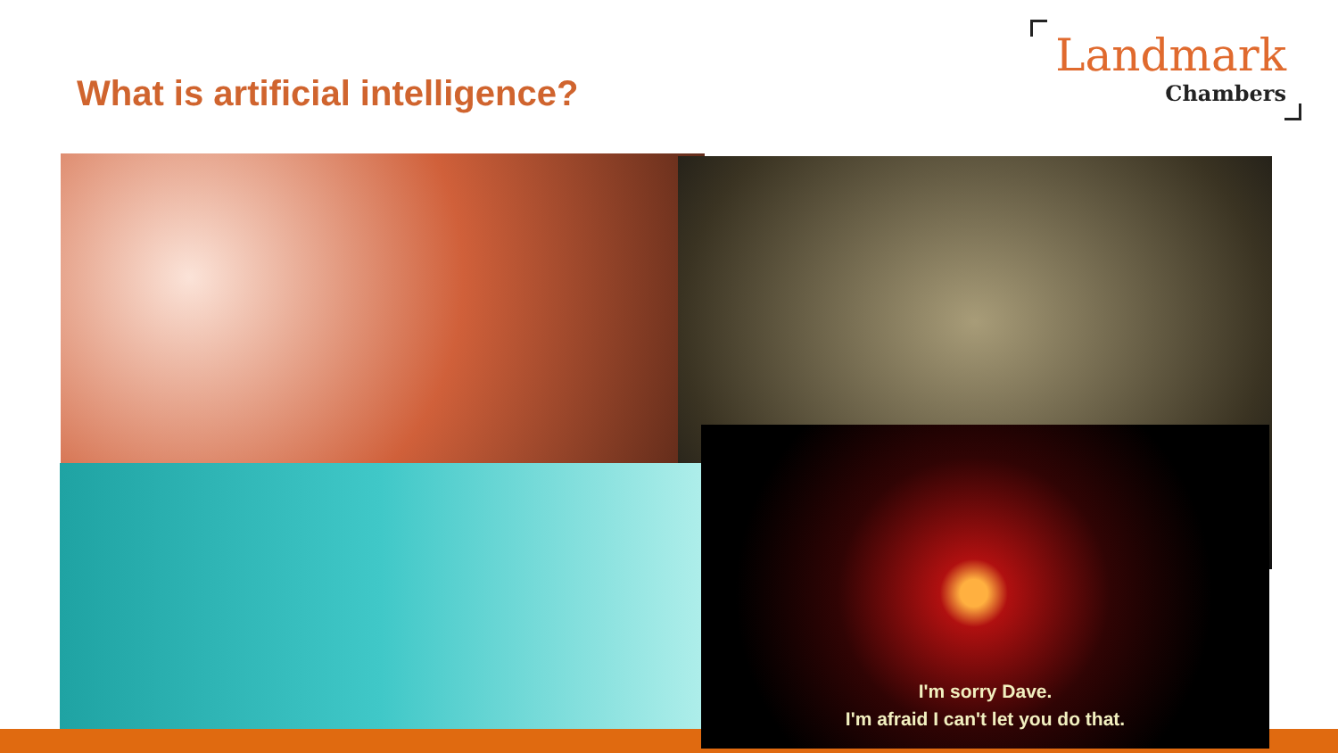What is artificial intelligence?
Landmark
Chambers
I'm sorry Dave.
I'm afraid I can't let you do that.